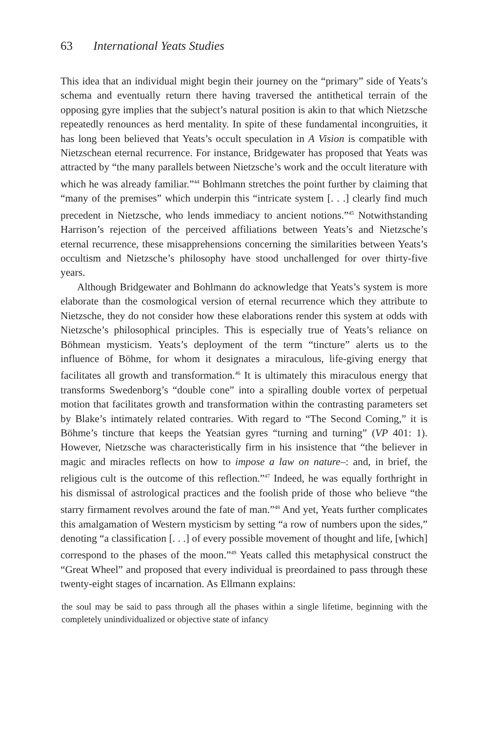63 International Yeats Studies
This idea that an individual might begin their journey on the “primary” side of Yeats’s schema and eventually return there having traversed the antithetical terrain of the opposing gyre implies that the subject’s natural position is akin to that which Nietzsche repeatedly renounces as herd mentality. In spite of these fundamental incongruities, it has long been believed that Yeats’s occult speculation in A Vision is compatible with Nietzschean eternal recurrence. For instance, Bridgewater has proposed that Yeats was attracted by “the many parallels between Nietzsche’s work and the occult literature with which he was already familiar.”<sup>44</sup> Bohlmann stretches the point further by claiming that “many of the premises” which underpin this “intricate system [. . .] clearly find much precedent in Nietzsche, who lends immediacy to ancient notions.”<sup>45</sup> Notwithstanding Harrison’s rejection of the perceived affiliations between Yeats’s and Nietzsche’s eternal recurrence, these misapprehensions concerning the similarities between Yeats’s occultism and Nietzsche’s philosophy have stood unchallenged for over thirty-five years.
Although Bridgewater and Bohlmann do acknowledge that Yeats’s system is more elaborate than the cosmological version of eternal recurrence which they attribute to Nietzsche, they do not consider how these elaborations render this system at odds with Nietzsche’s philosophical principles. This is especially true of Yeats’s reliance on Böhmean mysticism. Yeats’s deployment of the term “tincture” alerts us to the influence of Böhme, for whom it designates a miraculous, life-giving energy that facilitates all growth and transformation.<sup>46</sup> It is ultimately this miraculous energy that transforms Swedenborg’s “double cone” into a spiralling double vortex of perpetual motion that facilitates growth and transformation within the contrasting parameters set by Blake’s intimately related contraries. With regard to “The Second Coming,” it is Böhme’s tincture that keeps the Yeatsian gyres “turning and turning” (VP 401: 1). However, Nietzsche was characteristically firm in his insistence that “the believer in magic and miracles reflects on how to impose a law on nature–: and, in brief, the religious cult is the outcome of this reflection.”<sup>47</sup> Indeed, he was equally forthright in his dismissal of astrological practices and the foolish pride of those who believe “the starry firmament revolves around the fate of man.”<sup>48</sup> And yet, Yeats further complicates this amalgamation of Western mysticism by setting “a row of numbers upon the sides,” denoting “a classification [. . .] of every possible movement of thought and life, [which] correspond to the phases of the moon.”<sup>49</sup> Yeats called this metaphysical construct the “Great Wheel” and proposed that every individual is preordained to pass through these twenty-eight stages of incarnation. As Ellmann explains:
the soul may be said to pass through all the phases within a single lifetime, beginning with the completely unindividualized or objective state of infancy